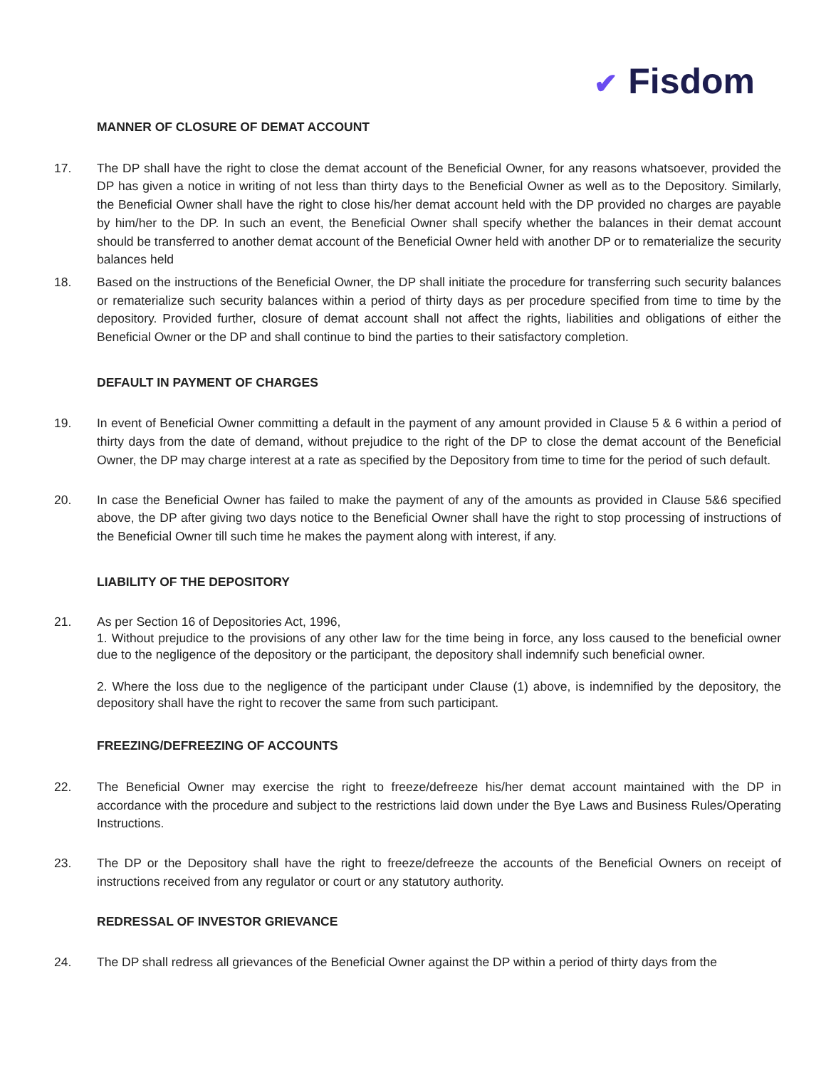✔ Fisdom
MANNER OF CLOSURE OF DEMAT ACCOUNT
17. The DP shall have the right to close the demat account of the Beneficial Owner, for any reasons whatsoever, provided the DP has given a notice in writing of not less than thirty days to the Beneficial Owner as well as to the Depository. Similarly, the Beneficial Owner shall have the right to close his/her demat account held with the DP provided no charges are payable by him/her to the DP. In such an event, the Beneficial Owner shall specify whether the balances in their demat account should be transferred to another demat account of the Beneficial Owner held with another DP or to rematerialize the security balances held
18. Based on the instructions of the Beneficial Owner, the DP shall initiate the procedure for transferring such security balances or rematerialize such security balances within a period of thirty days as per procedure specified from time to time by the depository. Provided further, closure of demat account shall not affect the rights, liabilities and obligations of either the Beneficial Owner or the DP and shall continue to bind the parties to their satisfactory completion.
DEFAULT IN PAYMENT OF CHARGES
19. In event of Beneficial Owner committing a default in the payment of any amount provided in Clause 5 & 6 within a period of thirty days from the date of demand, without prejudice to the right of the DP to close the demat account of the Beneficial Owner, the DP may charge interest at a rate as specified by the Depository from time to time for the period of such default.
20. In case the Beneficial Owner has failed to make the payment of any of the amounts as provided in Clause 5&6 specified above, the DP after giving two days notice to the Beneficial Owner shall have the right to stop processing of instructions of the Beneficial Owner till such time he makes the payment along with interest, if any.
LIABILITY OF THE DEPOSITORY
21. As per Section 16 of Depositories Act, 1996,
1. Without prejudice to the provisions of any other law for the time being in force, any loss caused to the beneficial owner due to the negligence of the depository or the participant, the depository shall indemnify such beneficial owner.
2. Where the loss due to the negligence of the participant under Clause (1) above, is indemnified by the depository, the depository shall have the right to recover the same from such participant.
FREEZING/DEFREEZING OF ACCOUNTS
22. The Beneficial Owner may exercise the right to freeze/defreeze his/her demat account maintained with the DP in accordance with the procedure and subject to the restrictions laid down under the Bye Laws and Business Rules/Operating Instructions.
23. The DP or the Depository shall have the right to freeze/defreeze the accounts of the Beneficial Owners on receipt of instructions received from any regulator or court or any statutory authority.
REDRESSAL OF INVESTOR GRIEVANCE
24. The DP shall redress all grievances of the Beneficial Owner against the DP within a period of thirty days from the